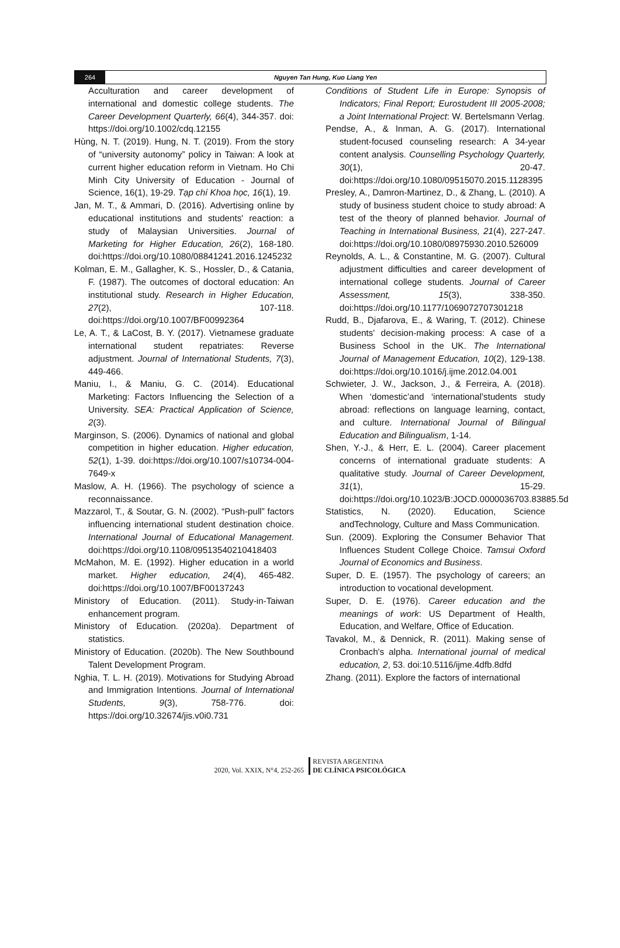264 Nguyen Tan Hung, Kuo Liang Yen
Acculturation and career development of international and domestic college students. The Career Development Quarterly, 66(4), 344-357. doi: https://doi.org/10.1002/cdq.12155
Hùng, N. T. (2019). Hung, N. T. (2019). From the story of “university autonomy” policy in Taiwan: A look at current higher education reform in Vietnam. Ho Chi Minh City University of Education - Journal of Science, 16(1), 19-29. Tạp chí Khoa học, 16(1), 19.
Jan, M. T., & Ammari, D. (2016). Advertising online by educational institutions and students' reaction: a study of Malaysian Universities. Journal of Marketing for Higher Education, 26(2), 168-180. doi:https://doi.org/10.1080/08841241.2016.1245232
Kolman, E. M., Gallagher, K. S., Hossler, D., & Catania, F. (1987). The outcomes of doctoral education: An institutional study. Research in Higher Education, 27(2), 107-118. doi:https://doi.org/10.1007/BF00992364
Le, A. T., & LaCost, B. Y. (2017). Vietnamese graduate international student repatriates: Reverse adjustment. Journal of International Students, 7(3), 449-466.
Maniu, I., & Maniu, G. C. (2014). Educational Marketing: Factors Influencing the Selection of a University. SEA: Practical Application of Science, 2(3).
Marginson, S. (2006). Dynamics of national and global competition in higher education. Higher education, 52(1), 1-39. doi:https://doi.org/10.1007/s10734-004-7649-x
Maslow, A. H. (1966). The psychology of science a reconnaissance.
Mazzarol, T., & Soutar, G. N. (2002). “Push-pull” factors influencing international student destination choice. International Journal of Educational Management. doi:https://doi.org/10.1108/09513540210418403
McMahon, M. E. (1992). Higher education in a world market. Higher education, 24(4), 465-482. doi:https://doi.org/10.1007/BF00137243
Ministory of Education. (2011). Study-in-Taiwan enhancement program.
Ministory of Education. (2020a). Department of statistics.
Ministory of Education. (2020b). The New Southbound Talent Development Program.
Nghia, T. L. H. (2019). Motivations for Studying Abroad and Immigration Intentions. Journal of International Students, 9(3), 758-776. doi: https://doi.org/10.32674/jis.v0i0.731
Conditions of Student Life in Europe: Synopsis of Indicators; Final Report; Eurostudent III 2005-2008; a Joint International Project: W. Bertelsmann Verlag.
Pendse, A., & Inman, A. G. (2017). International student-focused counseling research: A 34-year content analysis. Counselling Psychology Quarterly, 30(1), 20-47. doi:https://doi.org/10.1080/09515070.2015.1128395
Presley, A., Damron-Martinez, D., & Zhang, L. (2010). A study of business student choice to study abroad: A test of the theory of planned behavior. Journal of Teaching in International Business, 21(4), 227-247. doi:https://doi.org/10.1080/08975930.2010.526009
Reynolds, A. L., & Constantine, M. G. (2007). Cultural adjustment difficulties and career development of international college students. Journal of Career Assessment, 15(3), 338-350. doi:https://doi.org/10.1177/1069072707301218
Rudd, B., Djafarova, E., & Waring, T. (2012). Chinese students' decision-making process: A case of a Business School in the UK. The International Journal of Management Education, 10(2), 129-138. doi:https://doi.org/10.1016/j.ijme.2012.04.001
Schwieter, J. W., Jackson, J., & Ferreira, A. (2018). When ‘domestic’and ‘international’students study abroad: reflections on language learning, contact, and culture. International Journal of Bilingual Education and Bilingualism, 1-14.
Shen, Y.-J., & Herr, E. L. (2004). Career placement concerns of international graduate students: A qualitative study. Journal of Career Development, 31(1), 15-29. doi:https://doi.org/10.1023/B:JOCD.0000036703.83885.5d
Statistics, N. (2020). Education, Science andTechnology, Culture and Mass Communication.
Sun. (2009). Exploring the Consumer Behavior That Influences Student College Choice. Tamsui Oxford Journal of Economics and Business.
Super, D. E. (1957). The psychology of careers; an introduction to vocational development.
Super, D. E. (1976). Career education and the meanings of work: US Department of Health, Education, and Welfare, Office of Education.
Tavakol, M., & Dennick, R. (2011). Making sense of Cronbach's alpha. International journal of medical education, 2, 53. doi:10.5116/ijme.4dfb.8dfd
Zhang. (2011). Explore the factors of international
2020, Vol. XXIX, N°4, 252-265
REVISTA ARGENTINA
DE CLÍNICA PSICOLÓGICA